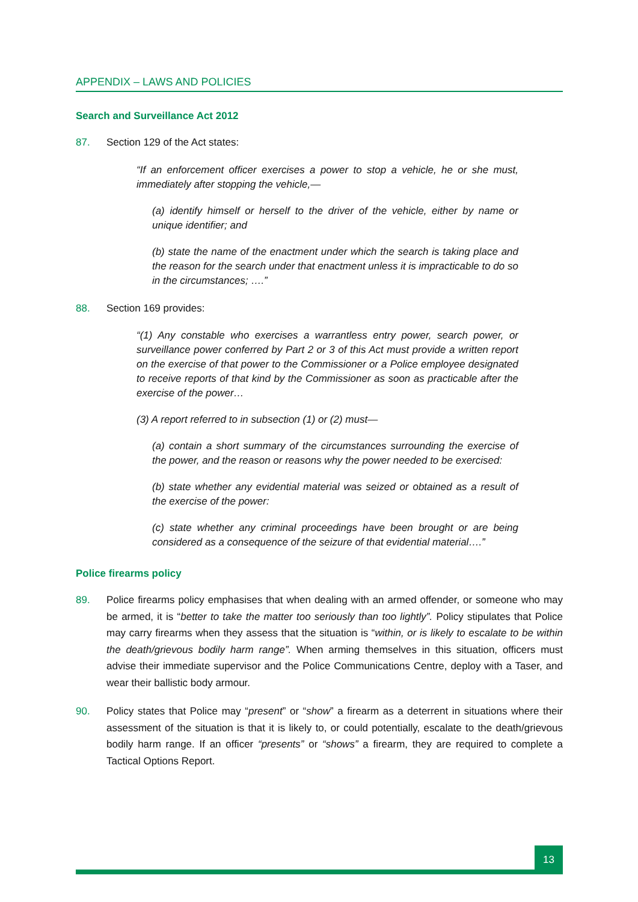APPENDIX – LAWS AND POLICIES
Search and Surveillance Act 2012
87. Section 129 of the Act states:
“If an enforcement officer exercises a power to stop a vehicle, he or she must, immediately after stopping the vehicle,—
(a) identify himself or herself to the driver of the vehicle, either by name or unique identifier; and
(b) state the name of the enactment under which the search is taking place and the reason for the search under that enactment unless it is impracticable to do so in the circumstances; ….”
88. Section 169 provides:
“(1) Any constable who exercises a warrantless entry power, search power, or surveillance power conferred by Part 2 or 3 of this Act must provide a written report on the exercise of that power to the Commissioner or a Police employee designated to receive reports of that kind by the Commissioner as soon as practicable after the exercise of the power…
(3) A report referred to in subsection (1) or (2) must—
(a) contain a short summary of the circumstances surrounding the exercise of the power, and the reason or reasons why the power needed to be exercised:
(b) state whether any evidential material was seized or obtained as a result of the exercise of the power:
(c) state whether any criminal proceedings have been brought or are being considered as a consequence of the seizure of that evidential material….”
Police firearms policy
89. Police firearms policy emphasises that when dealing with an armed offender, or someone who may be armed, it is “better to take the matter too seriously than too lightly”. Policy stipulates that Police may carry firearms when they assess that the situation is “within, or is likely to escalate to be within the death/grievous bodily harm range”. When arming themselves in this situation, officers must advise their immediate supervisor and the Police Communications Centre, deploy with a Taser, and wear their ballistic body armour.
90. Policy states that Police may “present” or “show” a firearm as a deterrent in situations where their assessment of the situation is that it is likely to, or could potentially, escalate to the death/grievous bodily harm range. If an officer “presents” or “shows” a firearm, they are required to complete a Tactical Options Report.
13